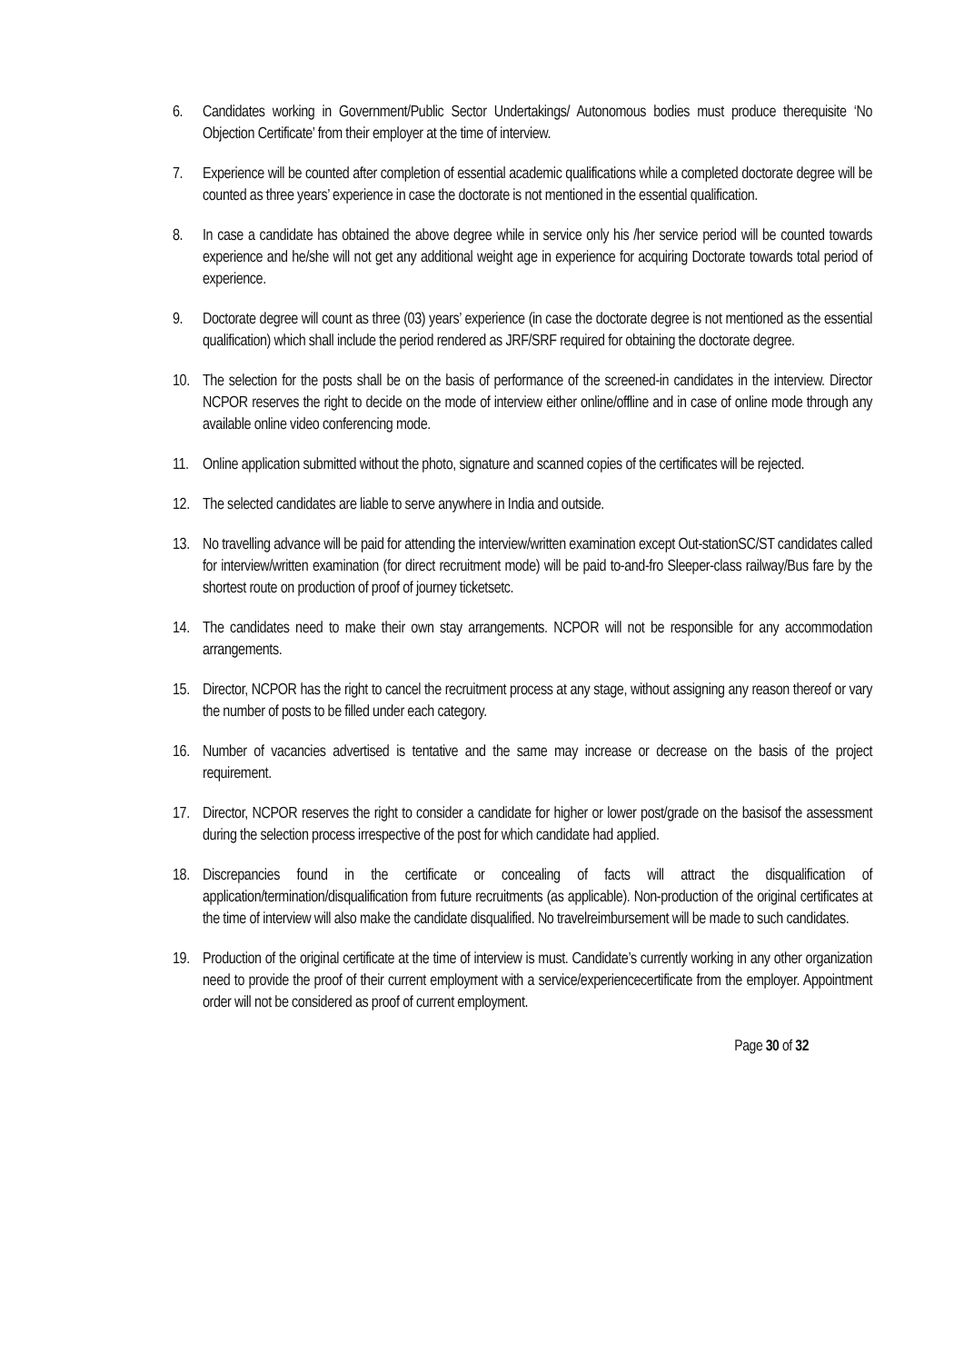6. Candidates working in Government/Public Sector Undertakings/ Autonomous bodies must produce therequisite ‘No Objection Certificate’ from their employer at the time of interview.
7. Experience will be counted after completion of essential academic qualifications while a completed doctorate degree will be counted as three years’ experience in case the doctorate is not mentioned in the essential qualification.
8. In case a candidate has obtained the above degree while in service only his /her service period will be counted towards experience and he/she will not get any additional weight age in experience for acquiring Doctorate towards total period of experience.
9. Doctorate degree will count as three (03) years’ experience (in case the doctorate degree is not mentioned as the essential qualification) which shall include the period rendered as JRF/SRF required for obtaining the doctorate degree.
10. The selection for the posts shall be on the basis of performance of the screened-in candidates in the interview. Director NCPOR reserves the right to decide on the mode of interview either online/offline and in case of online mode through any available online video conferencing mode.
11. Online application submitted without the photo, signature and scanned copies of the certificates will be rejected.
12. The selected candidates are liable to serve anywhere in India and outside.
13. No travelling advance will be paid for attending the interview/written examination except Out-stationSC/ST candidates called for interview/written examination (for direct recruitment mode) will be paid to-and-fro Sleeper-class railway/Bus fare by the shortest route on production of proof of journey ticketsetc.
14. The candidates need to make their own stay arrangements. NCPOR will not be responsible for any accommodation arrangements.
15. Director, NCPOR has the right to cancel the recruitment process at any stage, without assigning any reason thereof or vary the number of posts to be filled under each category.
16. Number of vacancies advertised is tentative and the same may increase or decrease on the basis of the project requirement.
17. Director, NCPOR reserves the right to consider a candidate for higher or lower post/grade on the basisof the assessment during the selection process irrespective of the post for which candidate had applied.
18. Discrepancies found in the certificate or concealing of facts will attract the disqualification of application/termination/disqualification from future recruitments (as applicable). Non-production of the original certificates at the time of interview will also make the candidate disqualified. No travelreimbursement will be made to such candidates.
19. Production of the original certificate at the time of interview is must. Candidate’s currently working in any other organization need to provide the proof of their current employment with a service/experiencecertificate from the employer. Appointment order will not be considered as proof of current employment.
Page 30 of 32